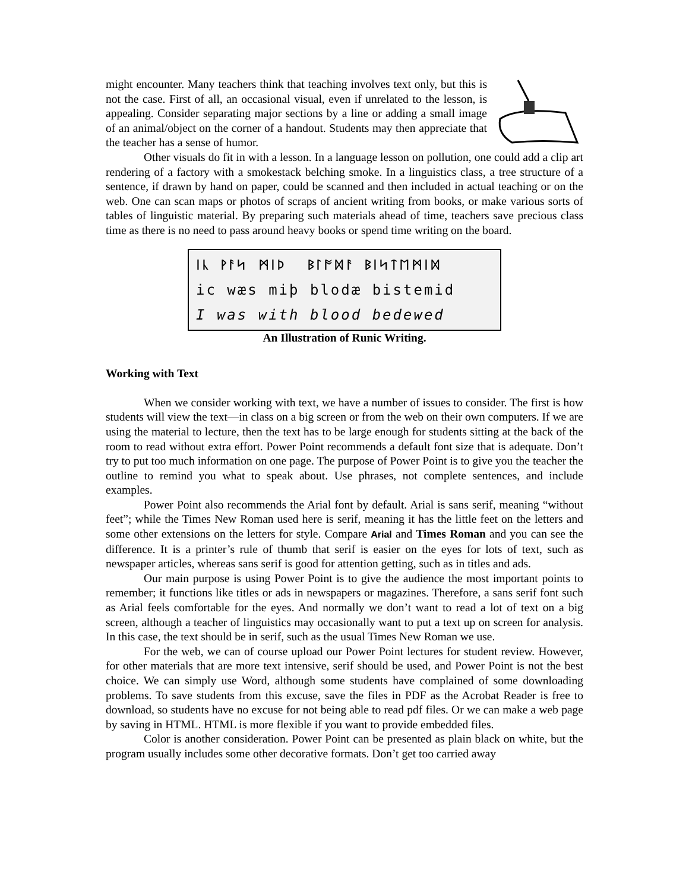might encounter. Many teachers think that teaching involves text only, but this is not the case. First of all, an occasional visual, even if unrelated to the lesson, is appealing. Consider separating major sections by a line or adding a small image of an animal/object on the corner of a handout. Students may then appreciate that the teacher has a sense of humor.
Other visuals do fit in with a lesson. In a language lesson on pollution, one could add a clip art rendering of a factory with a smokestack belching smoke. In a linguistics class, a tree structure of a sentence, if drawn by hand on paper, could be scanned and then included in actual teaching or on the web. One can scan maps or photos of scraps of ancient writing from books, or make various sorts of tables of linguistic material. By preparing such materials ahead of time, teachers save precious class time as there is no need to pass around heavy books or spend time writing on the board.
ᛁᚳ ᚹᚨᛋ ᛗᛁᚦ ᛒᛚᚩᛞᚨ ᛒᛁᛋᛏᛖᛗᛁᛞ ic wæs miþ blodæ bistemid I was with blood bedewed
An Illustration of Runic Writing.
Working with Text
When we consider working with text, we have a number of issues to consider. The first is how students will view the text—in class on a big screen or from the web on their own computers. If we are using the material to lecture, then the text has to be large enough for students sitting at the back of the room to read without extra effort. Power Point recommends a default font size that is adequate. Don’t try to put too much information on one page. The purpose of Power Point is to give you the teacher the outline to remind you what to speak about. Use phrases, not complete sentences, and include examples.
Power Point also recommends the Arial font by default. Arial is sans serif, meaning “without feet”; while the Times New Roman used here is serif, meaning it has the little feet on the letters and some other extensions on the letters for style. Compare Arial and Times Roman and you can see the difference. It is a printer’s rule of thumb that serif is easier on the eyes for lots of text, such as newspaper articles, whereas sans serif is good for attention getting, such as in titles and ads.
Our main purpose is using Power Point is to give the audience the most important points to remember; it functions like titles or ads in newspapers or magazines. Therefore, a sans serif font such as Arial feels comfortable for the eyes. And normally we don’t want to read a lot of text on a big screen, although a teacher of linguistics may occasionally want to put a text up on screen for analysis. In this case, the text should be in serif, such as the usual Times New Roman we use.
For the web, we can of course upload our Power Point lectures for student review. However, for other materials that are more text intensive, serif should be used, and Power Point is not the best choice. We can simply use Word, although some students have complained of some downloading problems. To save students from this excuse, save the files in PDF as the Acrobat Reader is free to download, so students have no excuse for not being able to read pdf files. Or we can make a web page by saving in HTML. HTML is more flexible if you want to provide embedded files.
Color is another consideration. Power Point can be presented as plain black on white, but the program usually includes some other decorative formats. Don’t get too carried away